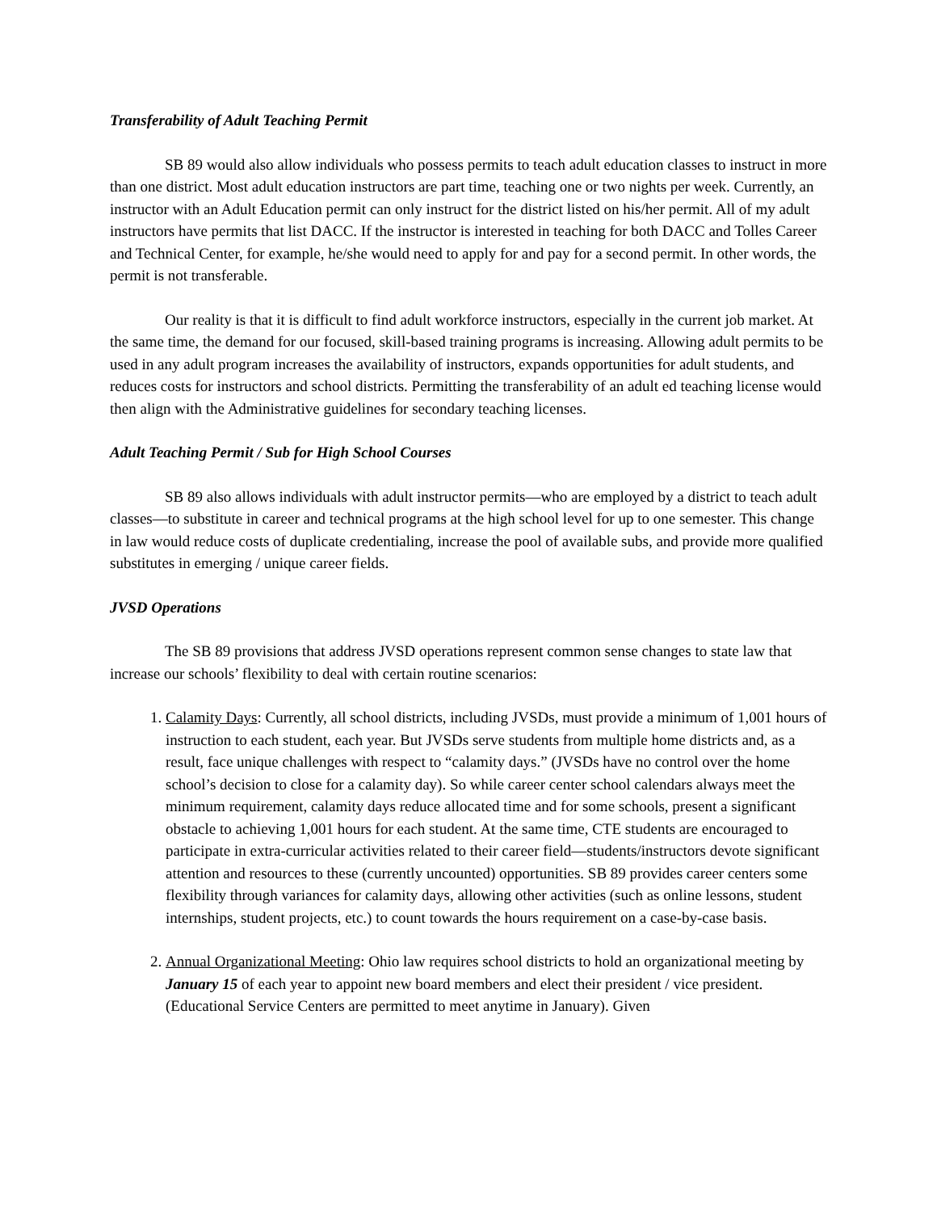Transferability of Adult Teaching Permit
SB 89 would also allow individuals who possess permits to teach adult education classes to instruct in more than one district. Most adult education instructors are part time, teaching one or two nights per week. Currently, an instructor with an Adult Education permit can only instruct for the district listed on his/her permit. All of my adult instructors have permits that list DACC. If the instructor is interested in teaching for both DACC and Tolles Career and Technical Center, for example, he/she would need to apply for and pay for a second permit. In other words, the permit is not transferable.
Our reality is that it is difficult to find adult workforce instructors, especially in the current job market. At the same time, the demand for our focused, skill-based training programs is increasing. Allowing adult permits to be used in any adult program increases the availability of instructors, expands opportunities for adult students, and reduces costs for instructors and school districts. Permitting the transferability of an adult ed teaching license would then align with the Administrative guidelines for secondary teaching licenses.
Adult Teaching Permit / Sub for High School Courses
SB 89 also allows individuals with adult instructor permits—who are employed by a district to teach adult classes—to substitute in career and technical programs at the high school level for up to one semester. This change in law would reduce costs of duplicate credentialing, increase the pool of available subs, and provide more qualified substitutes in emerging / unique career fields.
JVSD Operations
The SB 89 provisions that address JVSD operations represent common sense changes to state law that increase our schools’ flexibility to deal with certain routine scenarios:
1. Calamity Days: Currently, all school districts, including JVSDs, must provide a minimum of 1,001 hours of instruction to each student, each year. But JVSDs serve students from multiple home districts and, as a result, face unique challenges with respect to “calamity days.” (JVSDs have no control over the home school’s decision to close for a calamity day). So while career center school calendars always meet the minimum requirement, calamity days reduce allocated time and for some schools, present a significant obstacle to achieving 1,001 hours for each student. At the same time, CTE students are encouraged to participate in extra-curricular activities related to their career field—students/instructors devote significant attention and resources to these (currently uncounted) opportunities. SB 89 provides career centers some flexibility through variances for calamity days, allowing other activities (such as online lessons, student internships, student projects, etc.) to count towards the hours requirement on a case-by-case basis.
2. Annual Organizational Meeting: Ohio law requires school districts to hold an organizational meeting by January 15 of each year to appoint new board members and elect their president / vice president. (Educational Service Centers are permitted to meet anytime in January). Given